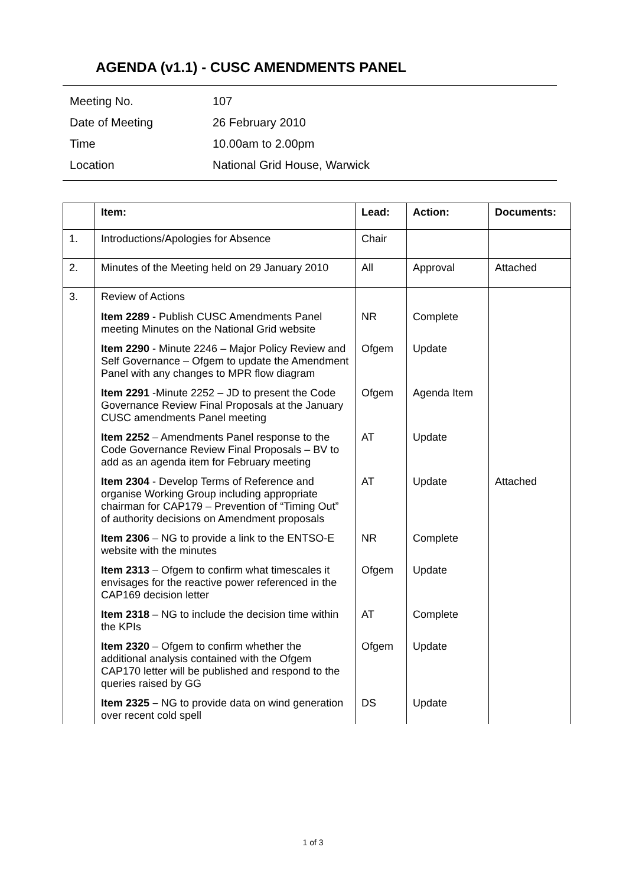AGENDA (v1.1) - CUSC AMENDMENTS PANEL
| Meeting No. | 107 |
| Date of Meeting | 26 February 2010 |
| Time | 10.00am to 2.00pm |
| Location | National Grid House, Warwick |
| | Item: | Lead: | Action: | Documents: |
| --- | --- | --- | --- | --- |
| 1. | Introductions/Apologies for Absence | Chair | | |
| 2. | Minutes of the Meeting held on 29 January 2010 | All | Approval | Attached |
| 3. | Review of Actions | | | |
| | Item 2289 - Publish CUSC Amendments Panel meeting Minutes on the National Grid website | NR | Complete | |
| | Item 2290 - Minute 2246 – Major Policy Review and Self Governance – Ofgem to update the Amendment Panel with any changes to MPR flow diagram | Ofgem | Update | |
| | Item 2291 -Minute 2252 – JD to present the Code Governance Review Final Proposals at the January CUSC amendments Panel meeting | Ofgem | Agenda Item | |
| | Item 2252 – Amendments Panel response to the Code Governance Review Final Proposals – BV to add as an agenda item for February meeting | AT | Update | |
| | Item 2304 - Develop Terms of Reference and organise Working Group including appropriate chairman for CAP179 – Prevention of “Timing Out” of authority decisions on Amendment proposals | AT | Update | Attached |
| | Item 2306 – NG to provide a link to the ENTSO-E website with the minutes | NR | Complete | |
| | Item 2313 – Ofgem to confirm what timescales it envisages for the reactive power referenced in the CAP169 decision letter | Ofgem | Update | |
| | Item 2318 – NG to include the decision time within the KPIs | AT | Complete | |
| | Item 2320 – Ofgem to confirm whether the additional analysis contained with the Ofgem CAP170 letter will be published and respond to the queries raised by GG | Ofgem | Update | |
| | Item 2325 – NG to provide data on wind generation over recent cold spell | DS | Update | |
1 of 3